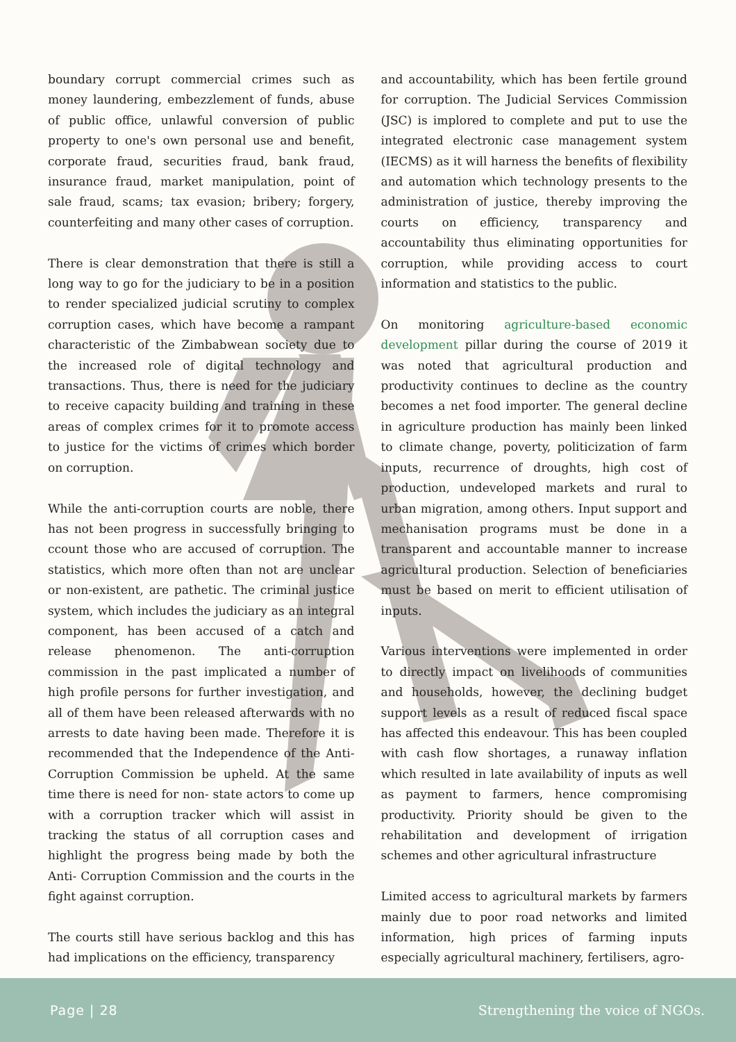boundary corrupt commercial crimes such as money laundering, embezzlement of funds, abuse of public office, unlawful conversion of public property to one's own personal use and benefit, corporate fraud, securities fraud, bank fraud, insurance fraud, market manipulation, point of sale fraud, scams; tax evasion; bribery; forgery, counterfeiting and many other cases of corruption.
There is clear demonstration that there is still a long way to go for the judiciary to be in a position to render specialized judicial scrutiny to complex corruption cases, which have become a rampant characteristic of the Zimbabwean society due to the increased role of digital technology and transactions. Thus, there is need for the judiciary to receive capacity building and training in these areas of complex crimes for it to promote access to justice for the victims of crimes which border on corruption.
While the anti-corruption courts are noble, there has not been progress in successfully bringing to ccount those who are accused of corruption. The statistics, which more often than not are unclear or non-existent, are pathetic. The criminal justice system, which includes the judiciary as an integral component, has been accused of a catch and release phenomenon. The anti-corruption commission in the past implicated a number of high profile persons for further investigation, and all of them have been released afterwards with no arrests to date having been made. Therefore it is recommended that the Independence of the Anti-Corruption Commission be upheld. At the same time there is need for non- state actors to come up with a corruption tracker which will assist in tracking the status of all corruption cases and highlight the progress being made by both the Anti- Corruption Commission and the courts in the fight against corruption.
The courts still have serious backlog and this has had implications on the efficiency, transparency
and accountability, which has been fertile ground for corruption. The Judicial Services Commission (JSC) is implored to complete and put to use the integrated electronic case management system (IECMS) as it will harness the benefits of flexibility and automation which technology presents to the administration of justice, thereby improving the courts on efficiency, transparency and accountability thus eliminating opportunities for corruption, while providing access to court information and statistics to the public.
On monitoring agriculture-based economic development pillar during the course of 2019 it was noted that agricultural production and productivity continues to decline as the country becomes a net food importer. The general decline in agriculture production has mainly been linked to climate change, poverty, politicization of farm inputs, recurrence of droughts, high cost of production, undeveloped markets and rural to urban migration, among others. Input support and mechanisation programs must be done in a transparent and accountable manner to increase agricultural production. Selection of beneficiaries must be based on merit to efficient utilisation of inputs.
Various interventions were implemented in order to directly impact on livelihoods of communities and households, however, the declining budget support levels as a result of reduced fiscal space has affected this endeavour. This has been coupled with cash flow shortages, a runaway inflation which resulted in late availability of inputs as well as payment to farmers, hence compromising productivity. Priority should be given to the rehabilitation and development of irrigation schemes and other agricultural infrastructure
Limited access to agricultural markets by farmers mainly due to poor road networks and limited information, high prices of farming inputs especially agricultural machinery, fertilisers, agro-
Page | 28 Strengthening the voice of NGOs.